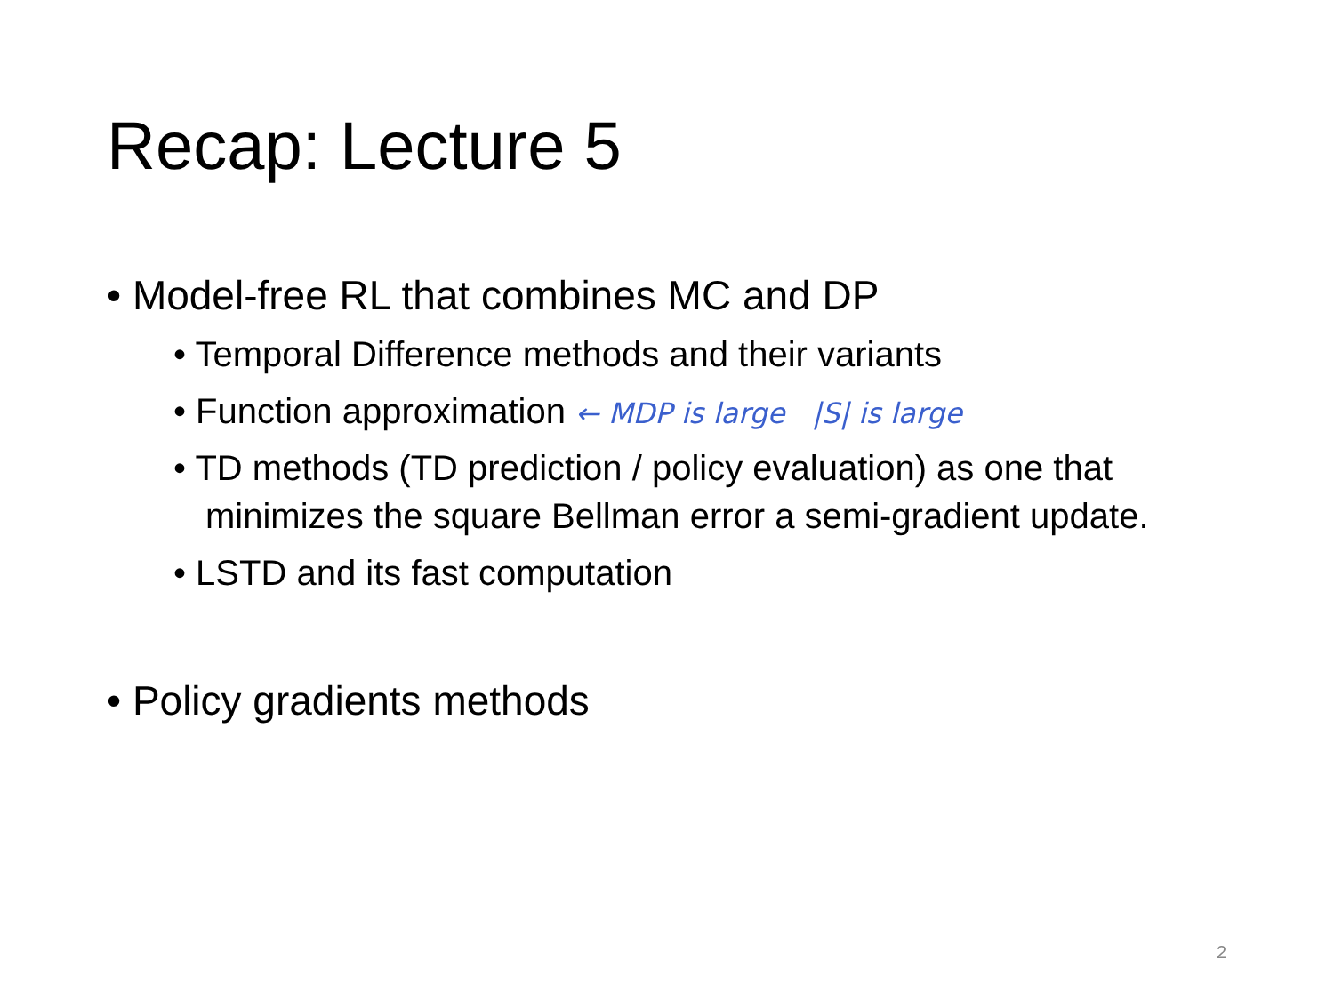Recap: Lecture 5
• Model-free RL that combines MC and DP
• Temporal Difference methods and their variants
• Function approximation ← MDP is large |S| is large
• TD methods (TD prediction / policy evaluation) as one that minimizes the square Bellman error a semi-gradient update.
• LSTD and its fast computation
• Policy gradients methods
2